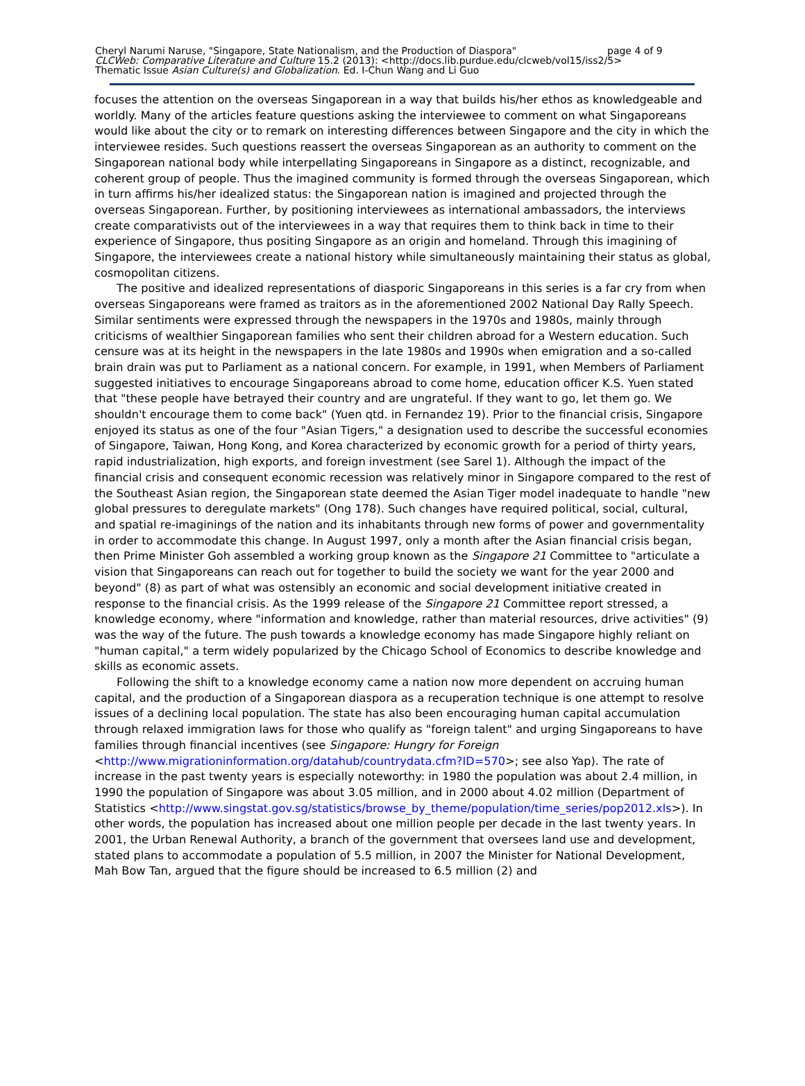Cheryl Narumi Naruse, "Singapore, State Nationalism, and the Production of Diaspora" page 4 of 9
CLCWeb: Comparative Literature and Culture 15.2 (2013): <http://docs.lib.purdue.edu/clcweb/vol15/iss2/5>
Thematic Issue Asian Culture(s) and Globalization. Ed. I-Chun Wang and Li Guo
focuses the attention on the overseas Singaporean in a way that builds his/her ethos as knowledgeable and worldly. Many of the articles feature questions asking the interviewee to comment on what Singaporeans would like about the city or to remark on interesting differences between Singapore and the city in which the interviewee resides. Such questions reassert the overseas Singaporean as an authority to comment on the Singaporean national body while interpellating Singaporeans in Singapore as a distinct, recognizable, and coherent group of people. Thus the imagined community is formed through the overseas Singaporean, which in turn affirms his/her idealized status: the Singaporean nation is imagined and projected through the overseas Singaporean. Further, by positioning interviewees as international ambassadors, the interviews create comparativists out of the interviewees in a way that requires them to think back in time to their experience of Singapore, thus positing Singapore as an origin and homeland. Through this imagining of Singapore, the interviewees create a national history while simultaneously maintaining their status as global, cosmopolitan citizens.
The positive and idealized representations of diasporic Singaporeans in this series is a far cry from when overseas Singaporeans were framed as traitors as in the aforementioned 2002 National Day Rally Speech. Similar sentiments were expressed through the newspapers in the 1970s and 1980s, mainly through criticisms of wealthier Singaporean families who sent their children abroad for a Western education. Such censure was at its height in the newspapers in the late 1980s and 1990s when emigration and a so-called brain drain was put to Parliament as a national concern. For example, in 1991, when Members of Parliament suggested initiatives to encourage Singaporeans abroad to come home, education officer K.S. Yuen stated that "these people have betrayed their country and are ungrateful. If they want to go, let them go. We shouldn't encourage them to come back" (Yuen qtd. in Fernandez 19). Prior to the financial crisis, Singapore enjoyed its status as one of the four "Asian Tigers," a designation used to describe the successful economies of Singapore, Taiwan, Hong Kong, and Korea characterized by economic growth for a period of thirty years, rapid industrialization, high exports, and foreign investment (see Sarel 1). Although the impact of the financial crisis and consequent economic recession was relatively minor in Singapore compared to the rest of the Southeast Asian region, the Singaporean state deemed the Asian Tiger model inadequate to handle "new global pressures to deregulate markets" (Ong 178). Such changes have required political, social, cultural, and spatial re-imaginings of the nation and its inhabitants through new forms of power and governmentality in order to accommodate this change. In August 1997, only a month after the Asian financial crisis began, then Prime Minister Goh assembled a working group known as the Singapore 21 Committee to "articulate a vision that Singaporeans can reach out for together to build the society we want for the year 2000 and beyond" (8) as part of what was ostensibly an economic and social development initiative created in response to the financial crisis. As the 1999 release of the Singapore 21 Committee report stressed, a knowledge economy, where "information and knowledge, rather than material resources, drive activities" (9) was the way of the future. The push towards a knowledge economy has made Singapore highly reliant on "human capital," a term widely popularized by the Chicago School of Economics to describe knowledge and skills as economic assets.
Following the shift to a knowledge economy came a nation now more dependent on accruing human capital, and the production of a Singaporean diaspora as a recuperation technique is one attempt to resolve issues of a declining local population. The state has also been encouraging human capital accumulation through relaxed immigration laws for those who qualify as "foreign talent" and urging Singaporeans to have families through financial incentives (see Singapore: Hungry for Foreign <http://www.migrationinformation.org/datahub/countrydata.cfm?ID=570>; see also Yap). The rate of increase in the past twenty years is especially noteworthy: in 1980 the population was about 2.4 million, in 1990 the population of Singapore was about 3.05 million, and in 2000 about 4.02 million (Department of Statistics <http://www.singstat.gov.sg/statistics/browse_by_theme/population/time_series/pop2012.xls>). In other words, the population has increased about one million people per decade in the last twenty years. In 2001, the Urban Renewal Authority, a branch of the government that oversees land use and development, stated plans to accommodate a population of 5.5 million, in 2007 the Minister for National Development, Mah Bow Tan, argued that the figure should be increased to 6.5 million (2) and